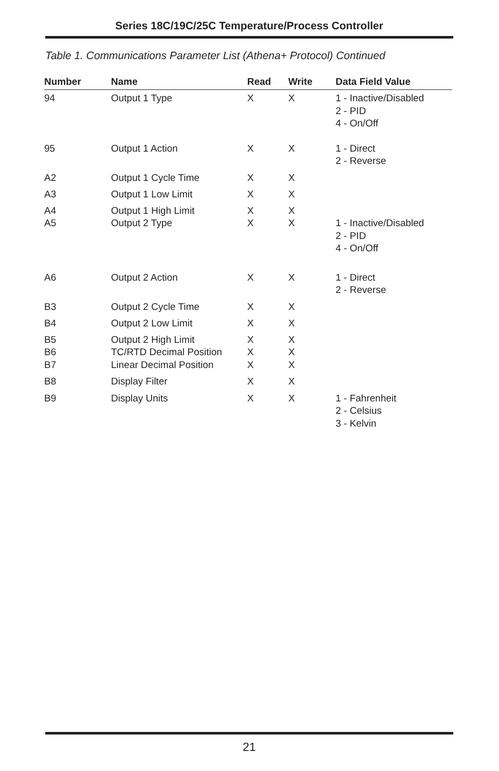Series 18C/19C/25C Temperature/Process Controller
Table 1. Communications Parameter List (Athena+ Protocol) Continued
| Number | Name | Read | Write | Data Field Value |
| --- | --- | --- | --- | --- |
| 94 | Output 1 Type | X | X | 1 - Inactive/Disabled 2 - PID 4 - On/Off |
| 95 | Output 1 Action | X | X | 1 - Direct 2 - Reverse |
| A2 | Output 1 Cycle Time | X | X | |
| A3 | Output 1 Low Limit | X | X | |
| A4 | Output 1 High Limit | X | X | |
| A5 | Output 2 Type | X | X | 1 - Inactive/Disabled 2 - PID 4 - On/Off |
| A6 | Output 2 Action | X | X | 1 - Direct 2 - Reverse |
| B3 | Output 2 Cycle Time | X | X | |
| B4 | Output 2 Low Limit | X | X | |
| B5 | Output 2 High Limit | X | X | |
| B6 | TC/RTD Decimal Position | X | X | |
| B7 | Linear Decimal Position | X | X | |
| B8 | Display Filter | X | X | |
| B9 | Display Units | X | X | 1 - Fahrenheit 2 - Celsius 3 - Kelvin |
21